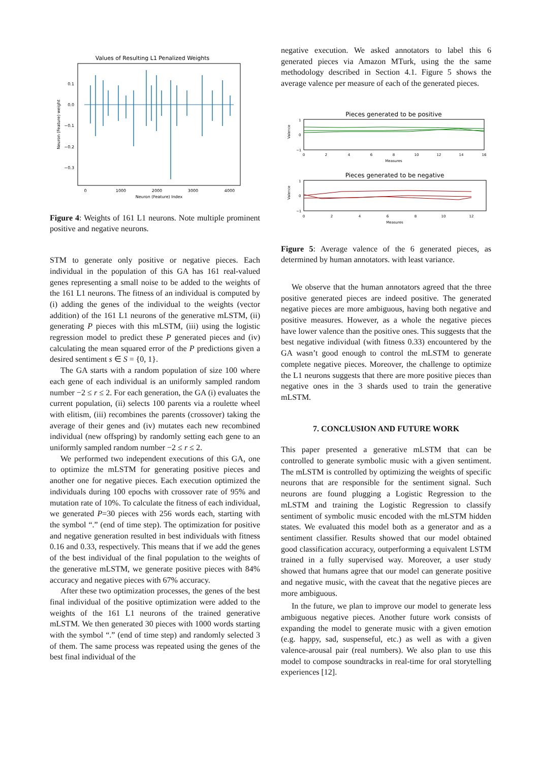Values of Resulting L1 Penalized Weights
0.1
0.0
−0.1
−0.2
−0.3
Neuron (Feature) weight
0
1000
2000
3000
4000
Neuron (Feature) Index
Figure 4: Weights of 161 L1 neurons. Note multiple prominent positive and negative neurons.
STM to generate only positive or negative pieces. Each individual in the population of this GA has 161 real-valued genes representing a small noise to be added to the weights of the 161 L1 neurons. The fitness of an individual is computed by (i) adding the genes of the individual to the weights (vector addition) of the 161 L1 neurons of the generative mLSTM, (ii) generating P pieces with this mLSTM, (iii) using the logistic regression model to predict these P generated pieces and (iv) calculating the mean squared error of the P predictions given a desired sentiment s ∈ S = {0, 1}.
The GA starts with a random population of size 100 where each gene of each individual is an uniformly sampled random number −2 ≤ r ≤ 2. For each generation, the GA (i) evaluates the current population, (ii) selects 100 parents via a roulette wheel with elitism, (iii) recombines the parents (crossover) taking the average of their genes and (iv) mutates each new recombined individual (new offspring) by randomly setting each gene to an uniformly sampled random number −2 ≤ r ≤ 2.
We performed two independent executions of this GA, one to optimize the mLSTM for generating positive pieces and another one for negative pieces. Each execution optimized the individuals during 100 epochs with crossover rate of 95% and mutation rate of 10%. To calculate the fitness of each individual, we generated P=30 pieces with 256 words each, starting with the symbol “.” (end of time step). The optimization for positive and negative generation resulted in best individuals with fitness 0.16 and 0.33, respectively. This means that if we add the genes of the best individual of the final population to the weights of the generative mLSTM, we generate positive pieces with 84% accuracy and negative pieces with 67% accuracy.
After these two optimization processes, the genes of the best final individual of the positive optimization were added to the weights of the 161 L1 neurons of the trained generative mLSTM. We then generated 30 pieces with 1000 words starting with the symbol “.” (end of time step) and randomly selected 3 of them. The same process was repeated using the genes of the best final individual of the
negative execution. We asked annotators to label this 6 generated pieces via Amazon MTurk, using the the same methodology described in Section 4.1. Figure 5 shows the average valence per measure of each of the generated pieces.
Pieces generated to be positive
1
0
−1
Measures
Valence
0
2
4
6
8
10
12
14
16
Pieces generated to be negative
1
0
−1
Measures
Valence
0
2
4
6
8
10
12
Figure 5: Average valence of the 6 generated pieces, as determined by human annotators. with least variance.
We observe that the human annotators agreed that the three positive generated pieces are indeed positive. The generated negative pieces are more ambiguous, having both negative and positive measures. However, as a whole the negative pieces have lower valence than the positive ones. This suggests that the best negative individual (with fitness 0.33) encountered by the GA wasn’t good enough to control the mLSTM to generate complete negative pieces. Moreover, the challenge to optimize the L1 neurons suggests that there are more positive pieces than negative ones in the 3 shards used to train the generative mLSTM.
7. CONCLUSION AND FUTURE WORK
This paper presented a generative mLSTM that can be controlled to generate symbolic music with a given sentiment. The mLSTM is controlled by optimizing the weights of specific neurons that are responsible for the sentiment signal. Such neurons are found plugging a Logistic Regression to the mLSTM and training the Logistic Regression to classify sentiment of symbolic music encoded with the mLSTM hidden states. We evaluated this model both as a generator and as a sentiment classifier. Results showed that our model obtained good classification accuracy, outperforming a equivalent LSTM trained in a fully supervised way. Moreover, a user study showed that humans agree that our model can generate positive and negative music, with the caveat that the negative pieces are more ambiguous.
In the future, we plan to improve our model to generate less ambiguous negative pieces. Another future work consists of expanding the model to generate music with a given emotion (e.g. happy, sad, suspenseful, etc.) as well as with a given valence-arousal pair (real numbers). We also plan to use this model to compose soundtracks in real-time for oral storytelling experiences [12].